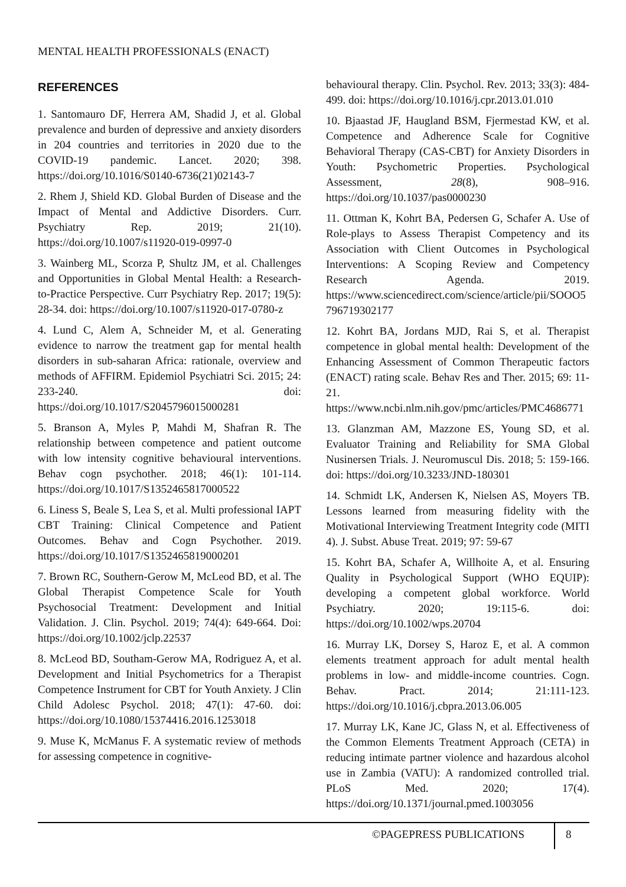MENTAL HEALTH PROFESSIONALS (ENACT)
REFERENCES
1. Santomauro DF, Herrera AM, Shadid J, et al. Global prevalence and burden of depressive and anxiety disorders in 204 countries and territories in 2020 due to the COVID-19 pandemic. Lancet. 2020; 398. https://doi.org/10.1016/S0140-6736(21)02143-7
2. Rhem J, Shield KD. Global Burden of Disease and the Impact of Mental and Addictive Disorders. Curr. Psychiatry Rep. 2019; 21(10). https://doi.org/10.1007/s11920-019-0997-0
3. Wainberg ML, Scorza P, Shultz JM, et al. Challenges and Opportunities in Global Mental Health: a Research-to-Practice Perspective. Curr Psychiatry Rep. 2017; 19(5): 28-34. doi: https://doi.org/10.1007/s11920-017-0780-z
4. Lund C, Alem A, Schneider M, et al. Generating evidence to narrow the treatment gap for mental health disorders in sub-saharan Africa: rationale, overview and methods of AFFIRM. Epidemiol Psychiatri Sci. 2015; 24: 233-240. doi: https://doi.org/10.1017/S2045796015000281
5. Branson A, Myles P, Mahdi M, Shafran R. The relationship between competence and patient outcome with low intensity cognitive behavioural interventions. Behav cogn psychother. 2018; 46(1): 101-114. https://doi.org/10.1017/S1352465817000522
6. Liness S, Beale S, Lea S, et al. Multi professional IAPT CBT Training: Clinical Competence and Patient Outcomes. Behav and Cogn Psychother. 2019. https://doi.org/10.1017/S1352465819000201
7. Brown RC, Southern-Gerow M, McLeod BD, et al. The Global Therapist Competence Scale for Youth Psychosocial Treatment: Development and Initial Validation. J. Clin. Psychol. 2019; 74(4): 649-664. Doi: https://doi.org/10.1002/jclp.22537
8. McLeod BD, Southam-Gerow MA, Rodriguez A, et al. Development and Initial Psychometrics for a Therapist Competence Instrument for CBT for Youth Anxiety. J Clin Child Adolesc Psychol. 2018; 47(1): 47-60. doi: https://doi.org/10.1080/15374416.2016.1253018
9. Muse K, McManus F. A systematic review of methods for assessing competence in cognitive-
behavioural therapy. Clin. Psychol. Rev. 2013; 33(3): 484-499. doi: https://doi.org/10.1016/j.cpr.2013.01.010
10. Bjaastad JF, Haugland BSM, Fjermestad KW, et al. Competence and Adherence Scale for Cognitive Behavioral Therapy (CAS-CBT) for Anxiety Disorders in Youth: Psychometric Properties. Psychological Assessment, 28(8), 908–916. https://doi.org/10.1037/pas0000230
11. Ottman K, Kohrt BA, Pedersen G, Schafer A. Use of Role-plays to Assess Therapist Competency and its Association with Client Outcomes in Psychological Interventions: A Scoping Review and Competency Research Agenda. 2019. https://www.sciencedirect.com/science/article/pii/SOOO5796719302177
12. Kohrt BA, Jordans MJD, Rai S, et al. Therapist competence in global mental health: Development of the Enhancing Assessment of Common Therapeutic factors (ENACT) rating scale. Behav Res and Ther. 2015; 69: 11-21. https://www.ncbi.nlm.nih.gov/pmc/articles/PMC4686771
13. Glanzman AM, Mazzone ES, Young SD, et al. Evaluator Training and Reliability for SMA Global Nusinersen Trials. J. Neuromuscul Dis. 2018; 5: 159-166. doi: https://doi.org/10.3233/JND-180301
14. Schmidt LK, Andersen K, Nielsen AS, Moyers TB. Lessons learned from measuring fidelity with the Motivational Interviewing Treatment Integrity code (MITI 4). J. Subst. Abuse Treat. 2019; 97: 59-67
15. Kohrt BA, Schafer A, Willhoite A, et al. Ensuring Quality in Psychological Support (WHO EQUIP): developing a competent global workforce. World Psychiatry. 2020; 19:115-6. doi: https://doi.org/10.1002/wps.20704
16. Murray LK, Dorsey S, Haroz E, et al. A common elements treatment approach for adult mental health problems in low- and middle-income countries. Cogn. Behav. Pract. 2014; 21:111-123. https://doi.org/10.1016/j.cbpra.2013.06.005
17. Murray LK, Kane JC, Glass N, et al. Effectiveness of the Common Elements Treatment Approach (CETA) in reducing intimate partner violence and hazardous alcohol use in Zambia (VATU): A randomized controlled trial. PLoS Med. 2020; 17(4). https://doi.org/10.1371/journal.pmed.1003056
©PAGEPRESS PUBLICATIONS 8